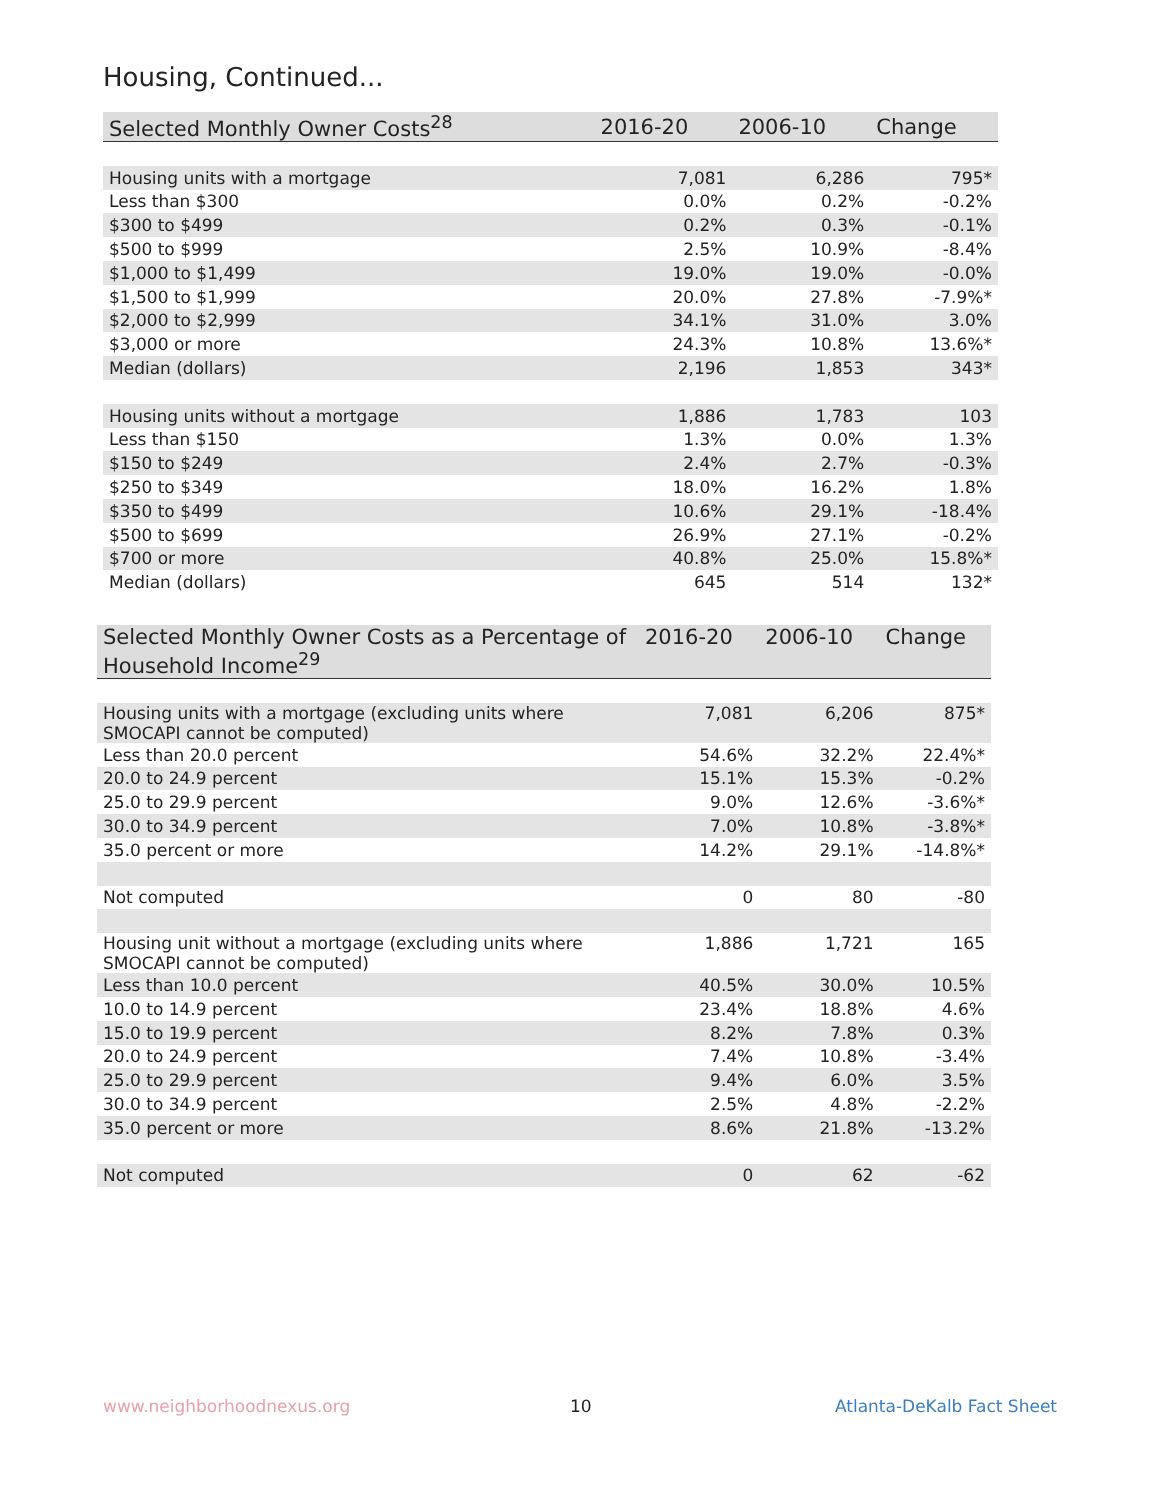Housing, Continued...
| Selected Monthly Owner Costs<sup>28</sup> | 2016-20 | 2006-10 | Change |
| --- | --- | --- | --- |
| Housing units with a mortgage | 7,081 | 6,286 | 795* |
| Less than $300 | 0.0% | 0.2% | -0.2% |
| $300 to $499 | 0.2% | 0.3% | -0.1% |
| $500 to $999 | 2.5% | 10.9% | -8.4% |
| $1,000 to $1,499 | 19.0% | 19.0% | -0.0% |
| $1,500 to $1,999 | 20.0% | 27.8% | -7.9%* |
| $2,000 to $2,999 | 34.1% | 31.0% | 3.0% |
| $3,000 or more | 24.3% | 10.8% | 13.6%* |
| Median (dollars) | 2,196 | 1,853 | 343* |
| Housing units without a mortgage | 1,886 | 1,783 | 103 |
| Less than $150 | 1.3% | 0.0% | 1.3% |
| $150 to $249 | 2.4% | 2.7% | -0.3% |
| $250 to $349 | 18.0% | 16.2% | 1.8% |
| $350 to $499 | 10.6% | 29.1% | -18.4% |
| $500 to $699 | 26.9% | 27.1% | -0.2% |
| $700 or more | 40.8% | 25.0% | 15.8%* |
| Median (dollars) | 645 | 514 | 132* |
| Selected Monthly Owner Costs as a Percentage of Household Income<sup>29</sup> | 2016-20 | 2006-10 | Change |
| --- | --- | --- | --- |
| Housing units with a mortgage (excluding units where SMOCAPI cannot be computed) | 7,081 | 6,206 | 875* |
| Less than 20.0 percent | 54.6% | 32.2% | 22.4%* |
| 20.0 to 24.9 percent | 15.1% | 15.3% | -0.2% |
| 25.0 to 29.9 percent | 9.0% | 12.6% | -3.6%* |
| 30.0 to 34.9 percent | 7.0% | 10.8% | -3.8%* |
| 35.0 percent or more | 14.2% | 29.1% | -14.8%* |
| Not computed | 0 | 80 | -80 |
| Housing unit without a mortgage (excluding units where SMOCAPI cannot be computed) | 1,886 | 1,721 | 165 |
| Less than 10.0 percent | 40.5% | 30.0% | 10.5% |
| 10.0 to 14.9 percent | 23.4% | 18.8% | 4.6% |
| 15.0 to 19.9 percent | 8.2% | 7.8% | 0.3% |
| 20.0 to 24.9 percent | 7.4% | 10.8% | -3.4% |
| 25.0 to 29.9 percent | 9.4% | 6.0% | 3.5% |
| 30.0 to 34.9 percent | 2.5% | 4.8% | -2.2% |
| 35.0 percent or more | 8.6% | 21.8% | -13.2% |
| Not computed | 0 | 62 | -62 |
www.neighborhoodnexus.org 10 Atlanta-DeKalb Fact Sheet